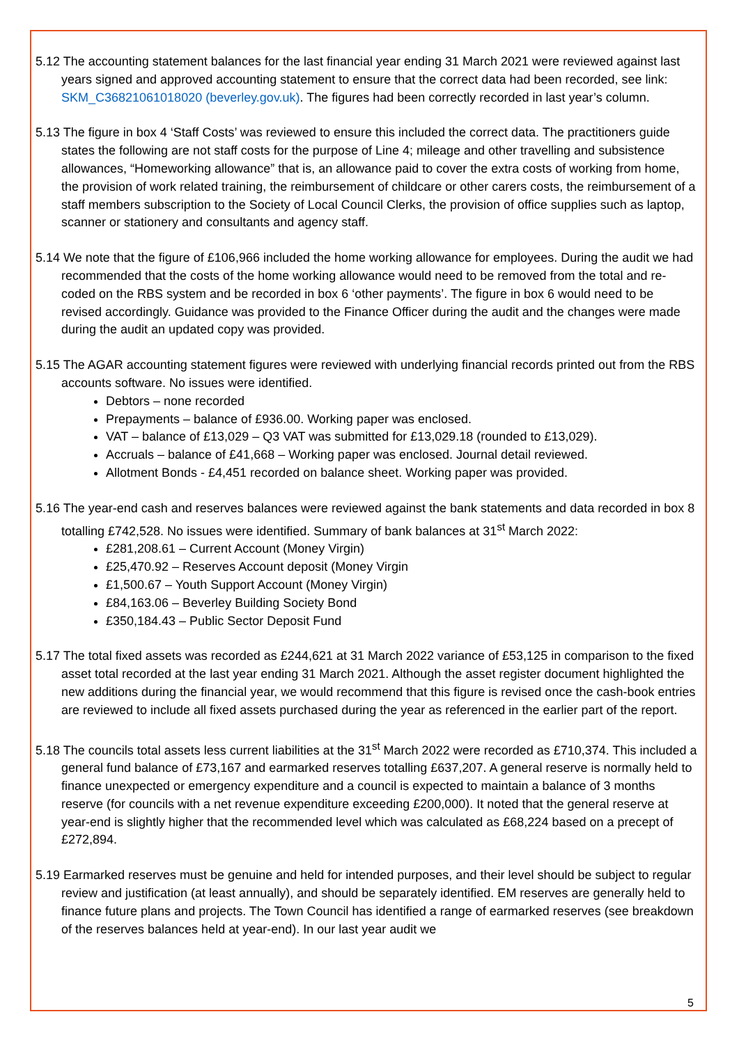5.12 The accounting statement balances for the last financial year ending 31 March 2021 were reviewed against last years signed and approved accounting statement to ensure that the correct data had been recorded, see link: SKM_C36821061018020 (beverley.gov.uk). The figures had been correctly recorded in last year’s column.
5.13 The figure in box 4 ‘Staff Costs’ was reviewed to ensure this included the correct data. The practitioners guide states the following are not staff costs for the purpose of Line 4; mileage and other travelling and subsistence allowances, “Homeworking allowance” that is, an allowance paid to cover the extra costs of working from home, the provision of work related training, the reimbursement of childcare or other carers costs, the reimbursement of a staff members subscription to the Society of Local Council Clerks, the provision of office supplies such as laptop, scanner or stationery and consultants and agency staff.
5.14 We note that the figure of £106,966 included the home working allowance for employees. During the audit we had recommended that the costs of the home working allowance would need to be removed from the total and re-coded on the RBS system and be recorded in box 6 ‘other payments’. The figure in box 6 would need to be revised accordingly. Guidance was provided to the Finance Officer during the audit and the changes were made during the audit an updated copy was provided.
5.15 The AGAR accounting statement figures were reviewed with underlying financial records printed out from the RBS accounts software. No issues were identified.
Debtors – none recorded
Prepayments – balance of £936.00. Working paper was enclosed.
VAT – balance of £13,029 – Q3 VAT was submitted for £13,029.18 (rounded to £13,029).
Accruals – balance of £41,668 – Working paper was enclosed. Journal detail reviewed.
Allotment Bonds - £4,451 recorded on balance sheet. Working paper was provided.
5.16 The year-end cash and reserves balances were reviewed against the bank statements and data recorded in box 8 totalling £742,528. No issues were identified. Summary of bank balances at 31<sup>st</sup> March 2022:
£281,208.61 – Current Account (Money Virgin)
£25,470.92 – Reserves Account deposit (Money Virgin
£1,500.67 – Youth Support Account (Money Virgin)
£84,163.06 – Beverley Building Society Bond
£350,184.43 – Public Sector Deposit Fund
5.17 The total fixed assets was recorded as £244,621 at 31 March 2022 variance of £53,125 in comparison to the fixed asset total recorded at the last year ending 31 March 2021. Although the asset register document highlighted the new additions during the financial year, we would recommend that this figure is revised once the cash-book entries are reviewed to include all fixed assets purchased during the year as referenced in the earlier part of the report.
5.18 The councils total assets less current liabilities at the 31<sup>st</sup> March 2022 were recorded as £710,374. This included a general fund balance of £73,167 and earmarked reserves totalling £637,207. A general reserve is normally held to finance unexpected or emergency expenditure and a council is expected to maintain a balance of 3 months reserve (for councils with a net revenue expenditure exceeding £200,000). It noted that the general reserve at year-end is slightly higher that the recommended level which was calculated as £68,224 based on a precept of £272,894.
5.19 Earmarked reserves must be genuine and held for intended purposes, and their level should be subject to regular review and justification (at least annually), and should be separately identified. EM reserves are generally held to finance future plans and projects. The Town Council has identified a range of earmarked reserves (see breakdown of the reserves balances held at year-end). In our last year audit we
5